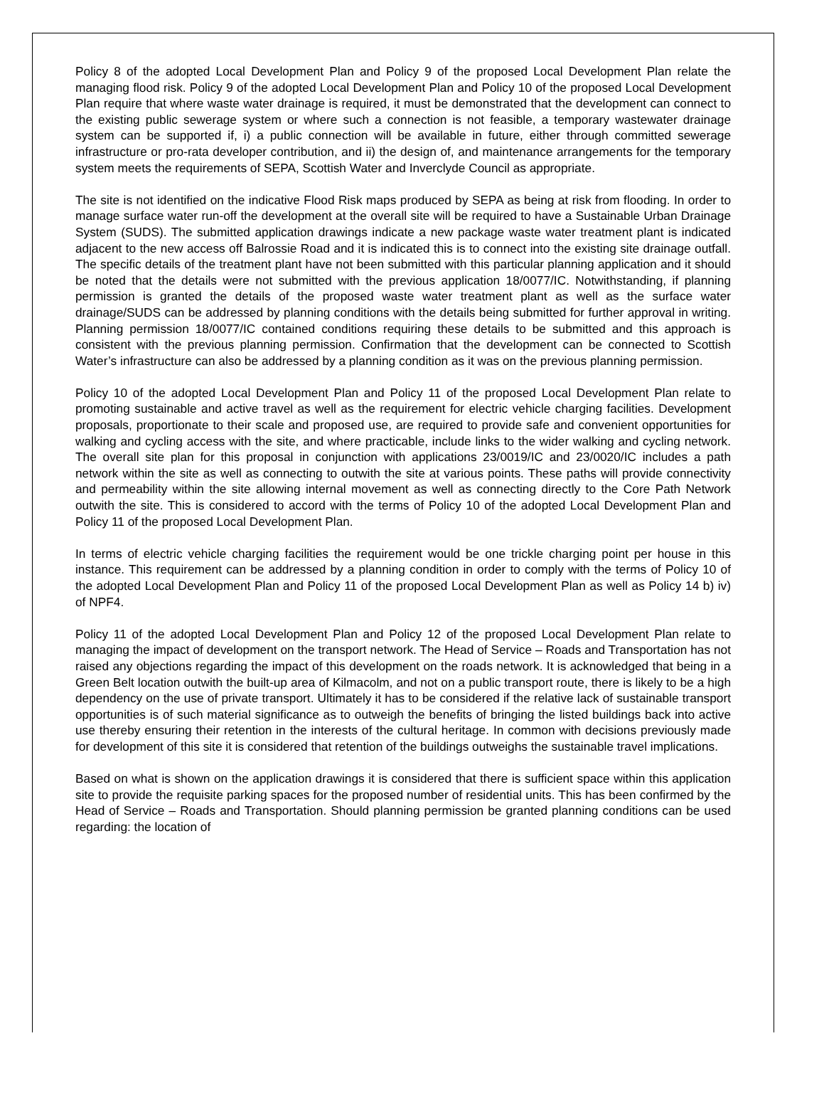Policy 8 of the adopted Local Development Plan and Policy 9 of the proposed Local Development Plan relate the managing flood risk. Policy 9 of the adopted Local Development Plan and Policy 10 of the proposed Local Development Plan require that where waste water drainage is required, it must be demonstrated that the development can connect to the existing public sewerage system or where such a connection is not feasible, a temporary wastewater drainage system can be supported if, i) a public connection will be available in future, either through committed sewerage infrastructure or pro-rata developer contribution, and ii) the design of, and maintenance arrangements for the temporary system meets the requirements of SEPA, Scottish Water and Inverclyde Council as appropriate.
The site is not identified on the indicative Flood Risk maps produced by SEPA as being at risk from flooding. In order to manage surface water run-off the development at the overall site will be required to have a Sustainable Urban Drainage System (SUDS). The submitted application drawings indicate a new package waste water treatment plant is indicated adjacent to the new access off Balrossie Road and it is indicated this is to connect into the existing site drainage outfall. The specific details of the treatment plant have not been submitted with this particular planning application and it should be noted that the details were not submitted with the previous application 18/0077/IC. Notwithstanding, if planning permission is granted the details of the proposed waste water treatment plant as well as the surface water drainage/SUDS can be addressed by planning conditions with the details being submitted for further approval in writing. Planning permission 18/0077/IC contained conditions requiring these details to be submitted and this approach is consistent with the previous planning permission. Confirmation that the development can be connected to Scottish Water’s infrastructure can also be addressed by a planning condition as it was on the previous planning permission.
Policy 10 of the adopted Local Development Plan and Policy 11 of the proposed Local Development Plan relate to promoting sustainable and active travel as well as the requirement for electric vehicle charging facilities. Development proposals, proportionate to their scale and proposed use, are required to provide safe and convenient opportunities for walking and cycling access with the site, and where practicable, include links to the wider walking and cycling network. The overall site plan for this proposal in conjunction with applications 23/0019/IC and 23/0020/IC includes a path network within the site as well as connecting to outwith the site at various points. These paths will provide connectivity and permeability within the site allowing internal movement as well as connecting directly to the Core Path Network outwith the site. This is considered to accord with the terms of Policy 10 of the adopted Local Development Plan and Policy 11 of the proposed Local Development Plan.
In terms of electric vehicle charging facilities the requirement would be one trickle charging point per house in this instance. This requirement can be addressed by a planning condition in order to comply with the terms of Policy 10 of the adopted Local Development Plan and Policy 11 of the proposed Local Development Plan as well as Policy 14 b) iv) of NPF4.
Policy 11 of the adopted Local Development Plan and Policy 12 of the proposed Local Development Plan relate to managing the impact of development on the transport network. The Head of Service – Roads and Transportation has not raised any objections regarding the impact of this development on the roads network. It is acknowledged that being in a Green Belt location outwith the built-up area of Kilmacolm, and not on a public transport route, there is likely to be a high dependency on the use of private transport. Ultimately it has to be considered if the relative lack of sustainable transport opportunities is of such material significance as to outweigh the benefits of bringing the listed buildings back into active use thereby ensuring their retention in the interests of the cultural heritage. In common with decisions previously made for development of this site it is considered that retention of the buildings outweighs the sustainable travel implications.
Based on what is shown on the application drawings it is considered that there is sufficient space within this application site to provide the requisite parking spaces for the proposed number of residential units. This has been confirmed by the Head of Service – Roads and Transportation. Should planning permission be granted planning conditions can be used regarding: the location of